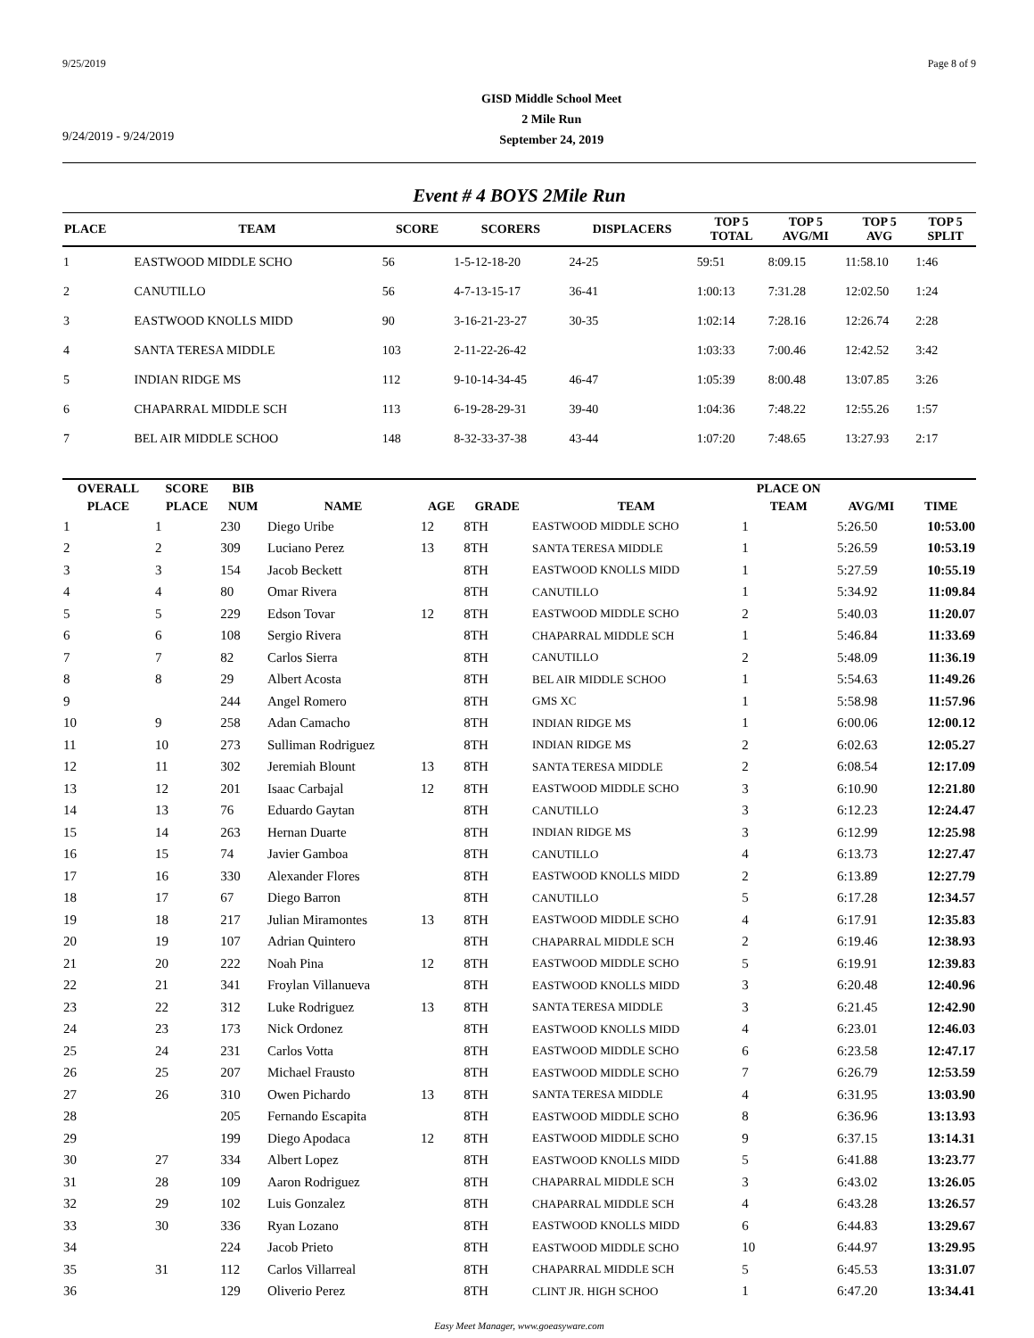9/25/2019 Page 8 of 9
9/24/2019 - 9/24/2019
GISD Middle School Meet
2 Mile Run
September 24, 2019
Event # 4 BOYS 2Mile Run
| PLACE | TEAM | SCORE | SCORERS | DISPLACERS | TOP 5 TOTAL | TOP 5 AVG/MI | TOP 5 AVG | TOP 5 SPLIT |
| --- | --- | --- | --- | --- | --- | --- | --- | --- |
| 1 | EASTWOOD MIDDLE SCHO | 56 | 1-5-12-18-20 | 24-25 | 59:51 | 8:09.15 | 11:58.10 | 1:46 |
| 2 | CANUTILLO | 56 | 4-7-13-15-17 | 36-41 | 1:00:13 | 7:31.28 | 12:02.50 | 1:24 |
| 3 | EASTWOOD KNOLLS MIDD | 90 | 3-16-21-23-27 | 30-35 | 1:02:14 | 7:28.16 | 12:26.74 | 2:28 |
| 4 | SANTA TERESA MIDDLE | 103 | 2-11-22-26-42 | | 1:03:33 | 7:00.46 | 12:42.52 | 3:42 |
| 5 | INDIAN RIDGE MS | 112 | 9-10-14-34-45 | 46-47 | 1:05:39 | 8:00.48 | 13:07.85 | 3:26 |
| 6 | CHAPARRAL MIDDLE SCH | 113 | 6-19-28-29-31 | 39-40 | 1:04:36 | 7:48.22 | 12:55.26 | 1:57 |
| 7 | BEL AIR MIDDLE SCHOO | 148 | 8-32-33-37-38 | 43-44 | 1:07:20 | 7:48.65 | 13:27.93 | 2:17 |
| OVERALL | SCORE | BIB | | | | | PLACE ON | | |
| --- | --- | --- | --- | --- | --- | --- | --- | --- | --- |
| PLACE | PLACE | NUM | NAME | AGE | GRADE | TEAM | TEAM | AVG/MI | TIME |
| 1 | 1 | 230 | Diego Uribe | 12 | 8TH | EASTWOOD MIDDLE SCHO | 1 | 5:26.50 | 10:53.00 |
| 2 | 2 | 309 | Luciano Perez | 13 | 8TH | SANTA TERESA MIDDLE | 1 | 5:26.59 | 10:53.19 |
| 3 | 3 | 154 | Jacob Beckett | | 8TH | EASTWOOD KNOLLS MIDD | 1 | 5:27.59 | 10:55.19 |
| 4 | 4 | 80 | Omar Rivera | | 8TH | CANUTILLO | 1 | 5:34.92 | 11:09.84 |
| 5 | 5 | 229 | Edson Tovar | 12 | 8TH | EASTWOOD MIDDLE SCHO | 2 | 5:40.03 | 11:20.07 |
| 6 | 6 | 108 | Sergio Rivera | | 8TH | CHAPARRAL MIDDLE SCH | 1 | 5:46.84 | 11:33.69 |
| 7 | 7 | 82 | Carlos Sierra | | 8TH | CANUTILLO | 2 | 5:48.09 | 11:36.19 |
| 8 | 8 | 29 | Albert Acosta | | 8TH | BEL AIR MIDDLE SCHOO | 1 | 5:54.63 | 11:49.26 |
| 9 | | 244 | Angel Romero | | 8TH | GMS XC | 1 | 5:58.98 | 11:57.96 |
| 10 | 9 | 258 | Adan Camacho | | 8TH | INDIAN RIDGE MS | 1 | 6:00.06 | 12:00.12 |
| 11 | 10 | 273 | Sulliman Rodriguez | | 8TH | INDIAN RIDGE MS | 2 | 6:02.63 | 12:05.27 |
| 12 | 11 | 302 | Jeremiah Blount | 13 | 8TH | SANTA TERESA MIDDLE | 2 | 6:08.54 | 12:17.09 |
| 13 | 12 | 201 | Isaac Carbajal | 12 | 8TH | EASTWOOD MIDDLE SCHO | 3 | 6:10.90 | 12:21.80 |
| 14 | 13 | 76 | Eduardo Gaytan | | 8TH | CANUTILLO | 3 | 6:12.23 | 12:24.47 |
| 15 | 14 | 263 | Hernan Duarte | | 8TH | INDIAN RIDGE MS | 3 | 6:12.99 | 12:25.98 |
| 16 | 15 | 74 | Javier Gamboa | | 8TH | CANUTILLO | 4 | 6:13.73 | 12:27.47 |
| 17 | 16 | 330 | Alexander Flores | | 8TH | EASTWOOD KNOLLS MIDD | 2 | 6:13.89 | 12:27.79 |
| 18 | 17 | 67 | Diego Barron | | 8TH | CANUTILLO | 5 | 6:17.28 | 12:34.57 |
| 19 | 18 | 217 | Julian Miramontes | 13 | 8TH | EASTWOOD MIDDLE SCHO | 4 | 6:17.91 | 12:35.83 |
| 20 | 19 | 107 | Adrian Quintero | | 8TH | CHAPARRAL MIDDLE SCH | 2 | 6:19.46 | 12:38.93 |
| 21 | 20 | 222 | Noah Pina | 12 | 8TH | EASTWOOD MIDDLE SCHO | 5 | 6:19.91 | 12:39.83 |
| 22 | 21 | 341 | Froylan Villanueva | | 8TH | EASTWOOD KNOLLS MIDD | 3 | 6:20.48 | 12:40.96 |
| 23 | 22 | 312 | Luke Rodriguez | 13 | 8TH | SANTA TERESA MIDDLE | 3 | 6:21.45 | 12:42.90 |
| 24 | 23 | 173 | Nick Ordonez | | 8TH | EASTWOOD KNOLLS MIDD | 4 | 6:23.01 | 12:46.03 |
| 25 | 24 | 231 | Carlos Votta | | 8TH | EASTWOOD MIDDLE SCHO | 6 | 6:23.58 | 12:47.17 |
| 26 | 25 | 207 | Michael Frausto | | 8TH | EASTWOOD MIDDLE SCHO | 7 | 6:26.79 | 12:53.59 |
| 27 | 26 | 310 | Owen Pichardo | 13 | 8TH | SANTA TERESA MIDDLE | 4 | 6:31.95 | 13:03.90 |
| 28 | | 205 | Fernando Escapita | | 8TH | EASTWOOD MIDDLE SCHO | 8 | 6:36.96 | 13:13.93 |
| 29 | | 199 | Diego Apodaca | 12 | 8TH | EASTWOOD MIDDLE SCHO | 9 | 6:37.15 | 13:14.31 |
| 30 | 27 | 334 | Albert Lopez | | 8TH | EASTWOOD KNOLLS MIDD | 5 | 6:41.88 | 13:23.77 |
| 31 | 28 | 109 | Aaron Rodriguez | | 8TH | CHAPARRAL MIDDLE SCH | 3 | 6:43.02 | 13:26.05 |
| 32 | 29 | 102 | Luis Gonzalez | | 8TH | CHAPARRAL MIDDLE SCH | 4 | 6:43.28 | 13:26.57 |
| 33 | 30 | 336 | Ryan Lozano | | 8TH | EASTWOOD KNOLLS MIDD | 6 | 6:44.83 | 13:29.67 |
| 34 | | 224 | Jacob Prieto | | 8TH | EASTWOOD MIDDLE SCHO | 10 | 6:44.97 | 13:29.95 |
| 35 | 31 | 112 | Carlos Villarreal | | 8TH | CHAPARRAL MIDDLE SCH | 5 | 6:45.53 | 13:31.07 |
| 36 | | 129 | Oliverio Perez | | 8TH | CLINT JR. HIGH SCHOO | 1 | 6:47.20 | 13:34.41 |
Easy Meet Manager, www.goeasyware.com